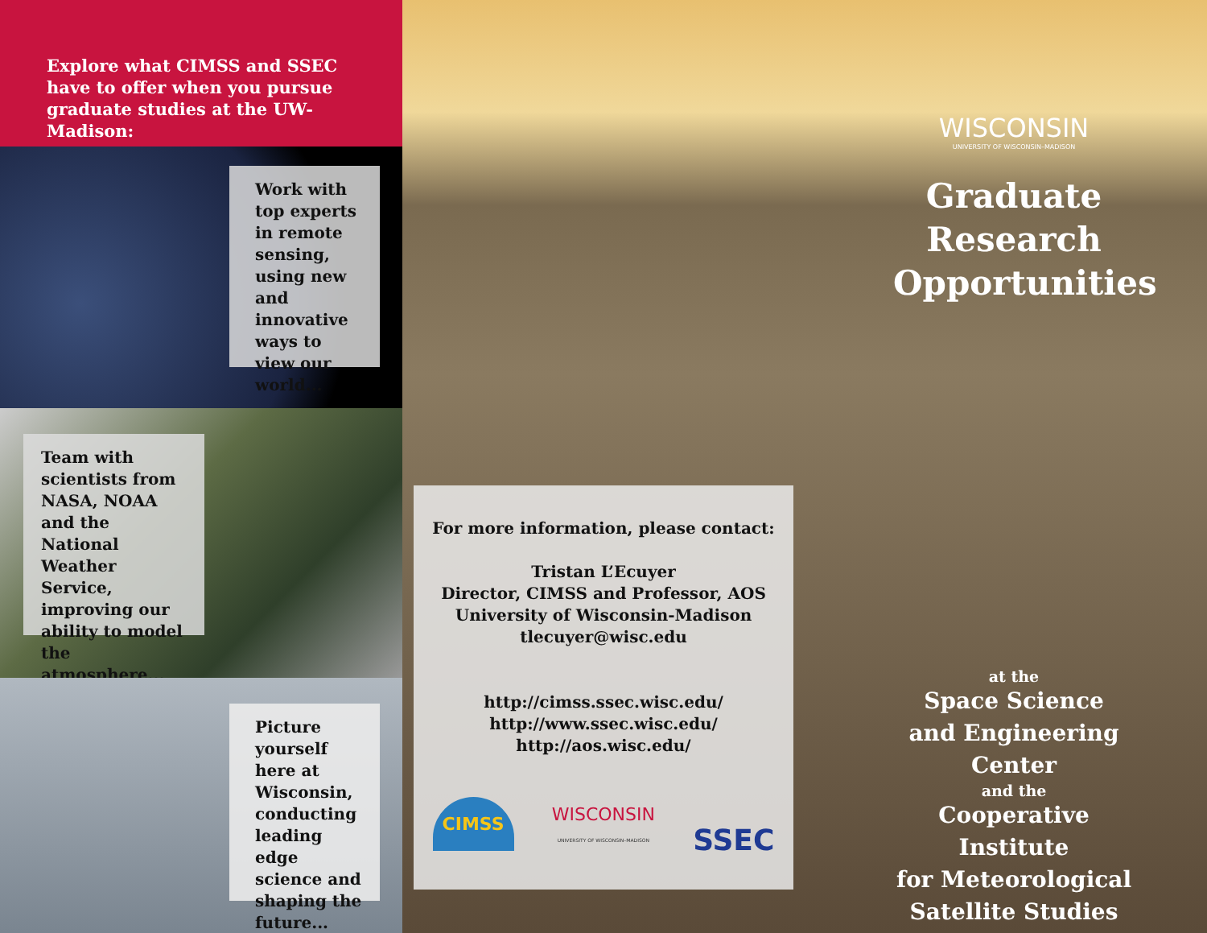Explore what CIMSS and SSEC have to offer when you pursue graduate studies at the UW-Madison:
Work with top experts in remote sensing, using new and innovative ways to view our world...
Team with scientists from NASA, NOAA and the National Weather Service, improving our ability to model the atmosphere...
Picture yourself here at Wisconsin, conducting leading edge science and shaping the future...
WISCONSIN
UNIVERSITY OF WISCONSIN–MADISON
Graduate
Research
Opportunities
at the
Space Science
and Engineering Center
and the
Cooperative Institute
for Meteorological
Satellite Studies
For more information, please contact:
Tristan L’Ecuyer
Director, CIMSS and Professor, AOS
University of Wisconsin-Madison
tlecuyer@wisc.edu
http://cimss.ssec.wisc.edu/
http://www.ssec.wisc.edu/
http://aos.wisc.edu/
CIMSS WISCONSIN
UNIVERSITY OF WISCONSIN–MADISON SSEC